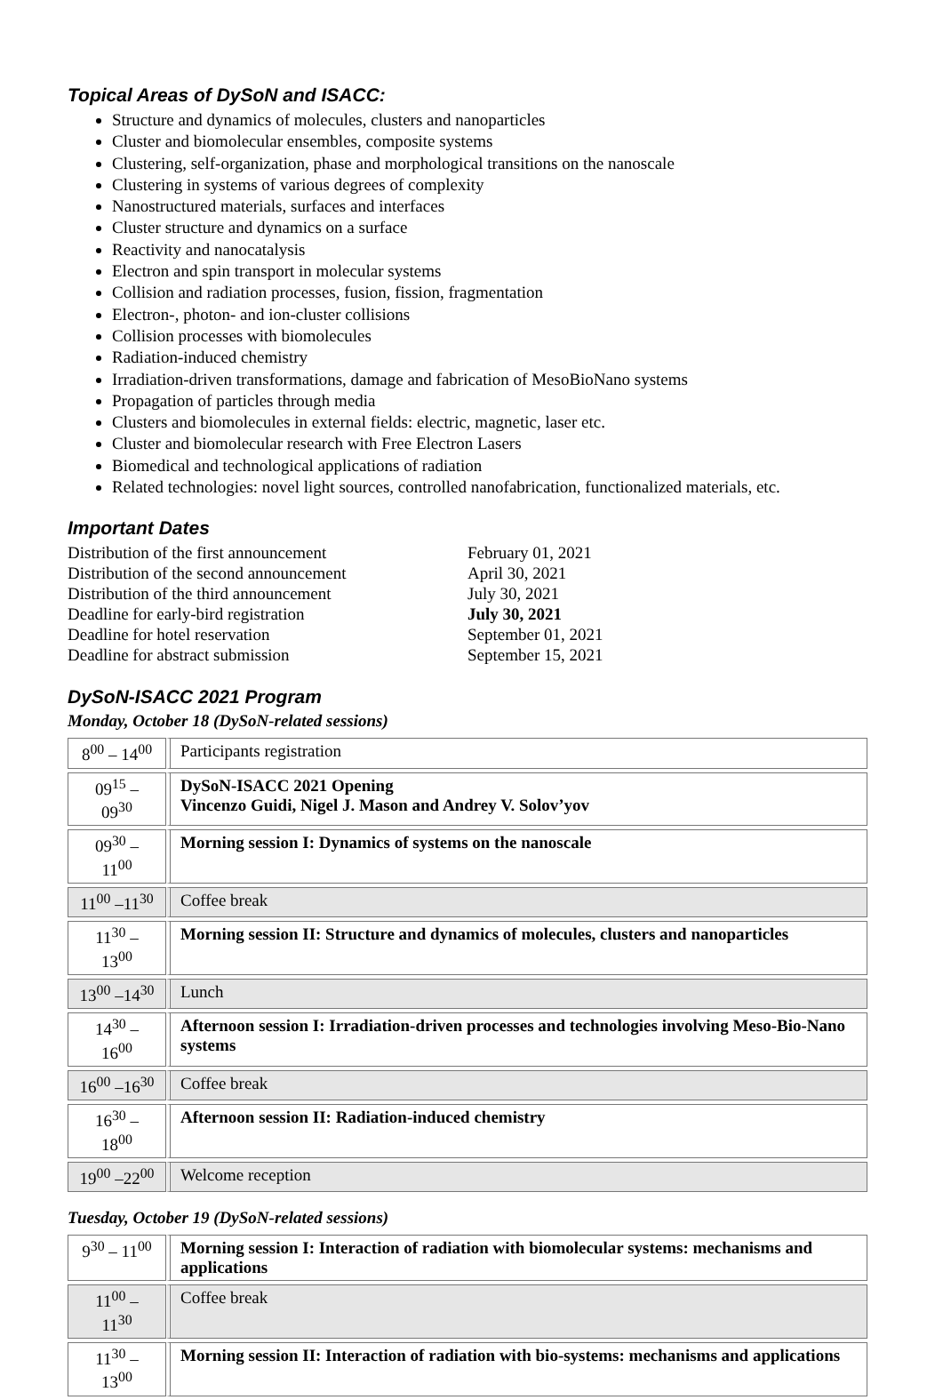Topical Areas of DySoN and ISACC:
Structure and dynamics of molecules, clusters and nanoparticles
Cluster and biomolecular ensembles, composite systems
Clustering, self-organization, phase and morphological transitions on the nanoscale
Clustering in systems of various degrees of complexity
Nanostructured materials, surfaces and interfaces
Cluster structure and dynamics on a surface
Reactivity and nanocatalysis
Electron and spin transport in molecular systems
Collision and radiation processes, fusion, fission, fragmentation
Electron-, photon- and ion-cluster collisions
Collision processes with biomolecules
Radiation-induced chemistry
Irradiation-driven transformations, damage and fabrication of MesoBioNano systems
Propagation of particles through media
Clusters and biomolecules in external fields: electric, magnetic, laser etc.
Cluster and biomolecular research with Free Electron Lasers
Biomedical and technological applications of radiation
Related technologies: novel light sources, controlled nanofabrication, functionalized materials, etc.
Important Dates
| Distribution of the first announcement | February 01, 2021 |
| Distribution of the second announcement | April 30, 2021 |
| Distribution of the third announcement | July 30, 2021 |
| Deadline for early-bird registration | July 30, 2021 |
| Deadline for hotel reservation | September 01, 2021 |
| Deadline for abstract submission | September 15, 2021 |
DySoN-ISACC 2021 Program
Monday, October 18 (DySoN-related sessions)
| 8<sup>00</sup> – 14<sup>00</sup> | Participants registration |
| 09<sup>15</sup> – 09<sup>30</sup> | DySoN-ISACC 2021 Opening Vincenzo Guidi, Nigel J. Mason and Andrey V. Solov’yov |
| 09<sup>30</sup> – 11<sup>00</sup> | Morning session I: Dynamics of systems on the nanoscale |
| 11<sup>00</sup> –11<sup>30</sup> | Coffee break |
| 11<sup>30</sup> – 13<sup>00</sup> | Morning session II: Structure and dynamics of molecules, clusters and nanoparticles |
| 13<sup>00</sup> –14<sup>30</sup> | Lunch |
| 14<sup>30</sup> – 16<sup>00</sup> | Afternoon session I: Irradiation-driven processes and technologies involving Meso-Bio-Nano systems |
| 16<sup>00</sup> –16<sup>30</sup> | Coffee break |
| 16<sup>30</sup> – 18<sup>00</sup> | Afternoon session II: Radiation-induced chemistry |
| 19<sup>00</sup> –22<sup>00</sup> | Welcome reception |
Tuesday, October 19 (DySoN-related sessions)
| 9<sup>30</sup> – 11<sup>00</sup> | Morning session I: Interaction of radiation with biomolecular systems: mechanisms and applications |
| 11<sup>00</sup> – 11<sup>30</sup> | Coffee break |
| 11<sup>30</sup> – 13<sup>00</sup> | Morning session II: Interaction of radiation with bio-systems: mechanisms and applications |